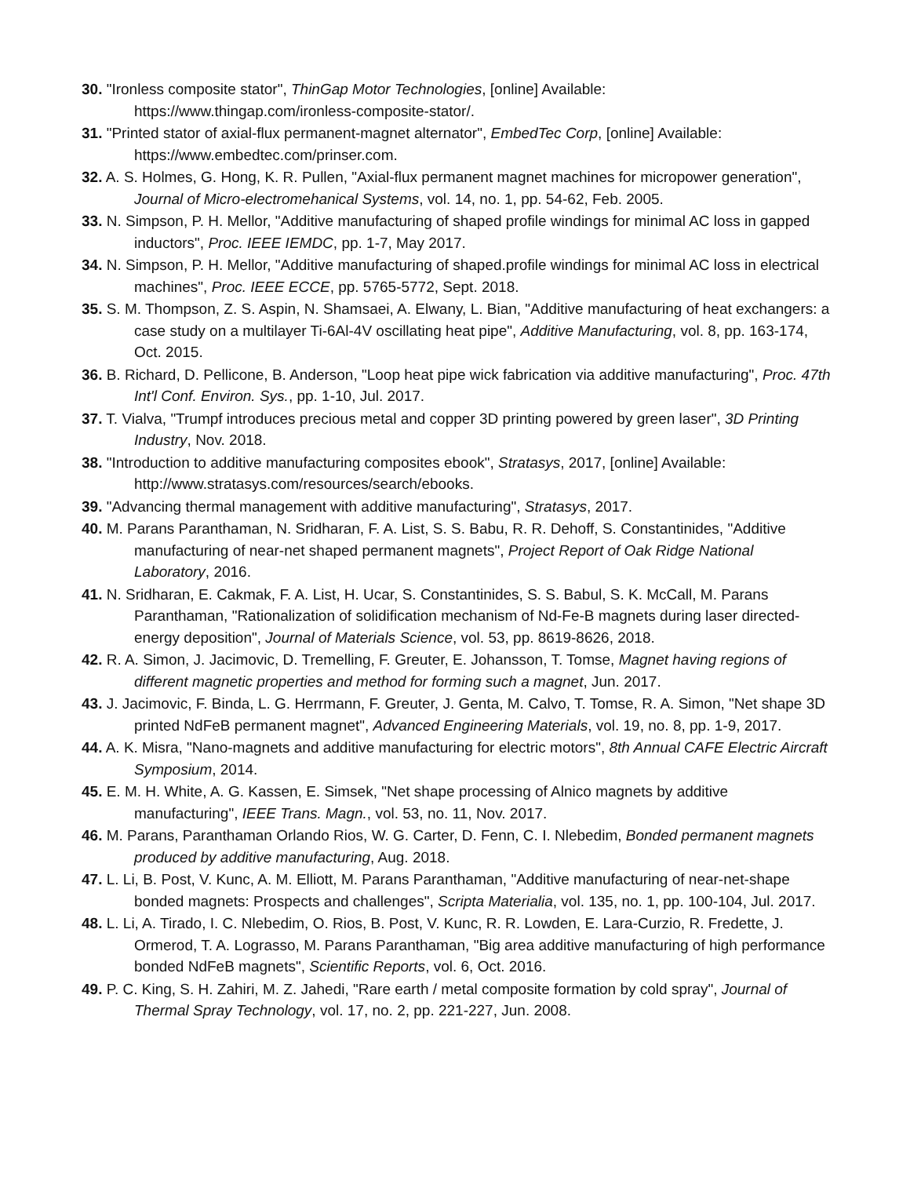30. "Ironless composite stator", ThinGap Motor Technologies, [online] Available: https://www.thingap.com/ironless-composite-stator/.
31. "Printed stator of axial-flux permanent-magnet alternator", EmbedTec Corp, [online] Available: https://www.embedtec.com/prinser.com.
32. A. S. Holmes, G. Hong, K. R. Pullen, "Axial-flux permanent magnet machines for micropower generation", Journal of Micro-electromehanical Systems, vol. 14, no. 1, pp. 54-62, Feb. 2005.
33. N. Simpson, P. H. Mellor, "Additive manufacturing of shaped profile windings for minimal AC loss in gapped inductors", Proc. IEEE IEMDC, pp. 1-7, May 2017.
34. N. Simpson, P. H. Mellor, "Additive manufacturing of shaped.profile windings for minimal AC loss in electrical machines", Proc. IEEE ECCE, pp. 5765-5772, Sept. 2018.
35. S. M. Thompson, Z. S. Aspin, N. Shamsaei, A. Elwany, L. Bian, "Additive manufacturing of heat exchangers: a case study on a multilayer Ti-6Al-4V oscillating heat pipe", Additive Manufacturing, vol. 8, pp. 163-174, Oct. 2015.
36. B. Richard, D. Pellicone, B. Anderson, "Loop heat pipe wick fabrication via additive manufacturing", Proc. 47th Int'l Conf. Environ. Sys., pp. 1-10, Jul. 2017.
37. T. Vialva, "Trumpf introduces precious metal and copper 3D printing powered by green laser", 3D Printing Industry, Nov. 2018.
38. "Introduction to additive manufacturing composites ebook", Stratasys, 2017, [online] Available: http://www.stratasys.com/resources/search/ebooks.
39. "Advancing thermal management with additive manufacturing", Stratasys, 2017.
40. M. Parans Paranthaman, N. Sridharan, F. A. List, S. S. Babu, R. R. Dehoff, S. Constantinides, "Additive manufacturing of near-net shaped permanent magnets", Project Report of Oak Ridge National Laboratory, 2016.
41. N. Sridharan, E. Cakmak, F. A. List, H. Ucar, S. Constantinides, S. S. Babul, S. K. McCall, M. Parans Paranthaman, "Rationalization of solidification mechanism of Nd-Fe-B magnets during laser directed-energy deposition", Journal of Materials Science, vol. 53, pp. 8619-8626, 2018.
42. R. A. Simon, J. Jacimovic, D. Tremelling, F. Greuter, E. Johansson, T. Tomse, Magnet having regions of different magnetic properties and method for forming such a magnet, Jun. 2017.
43. J. Jacimovic, F. Binda, L. G. Herrmann, F. Greuter, J. Genta, M. Calvo, T. Tomse, R. A. Simon, "Net shape 3D printed NdFeB permanent magnet", Advanced Engineering Materials, vol. 19, no. 8, pp. 1-9, 2017.
44. A. K. Misra, "Nano-magnets and additive manufacturing for electric motors", 8th Annual CAFE Electric Aircraft Symposium, 2014.
45. E. M. H. White, A. G. Kassen, E. Simsek, "Net shape processing of Alnico magnets by additive manufacturing", IEEE Trans. Magn., vol. 53, no. 11, Nov. 2017.
46. M. Parans, Paranthaman Orlando Rios, W. G. Carter, D. Fenn, C. I. Nlebedim, Bonded permanent magnets produced by additive manufacturing, Aug. 2018.
47. L. Li, B. Post, V. Kunc, A. M. Elliott, M. Parans Paranthaman, "Additive manufacturing of near-net-shape bonded magnets: Prospects and challenges", Scripta Materialia, vol. 135, no. 1, pp. 100-104, Jul. 2017.
48. L. Li, A. Tirado, I. C. Nlebedim, O. Rios, B. Post, V. Kunc, R. R. Lowden, E. Lara-Curzio, R. Fredette, J. Ormerod, T. A. Lograsso, M. Parans Paranthaman, "Big area additive manufacturing of high performance bonded NdFeB magnets", Scientific Reports, vol. 6, Oct. 2016.
49. P. C. King, S. H. Zahiri, M. Z. Jahedi, "Rare earth / metal composite formation by cold spray", Journal of Thermal Spray Technology, vol. 17, no. 2, pp. 221-227, Jun. 2008.